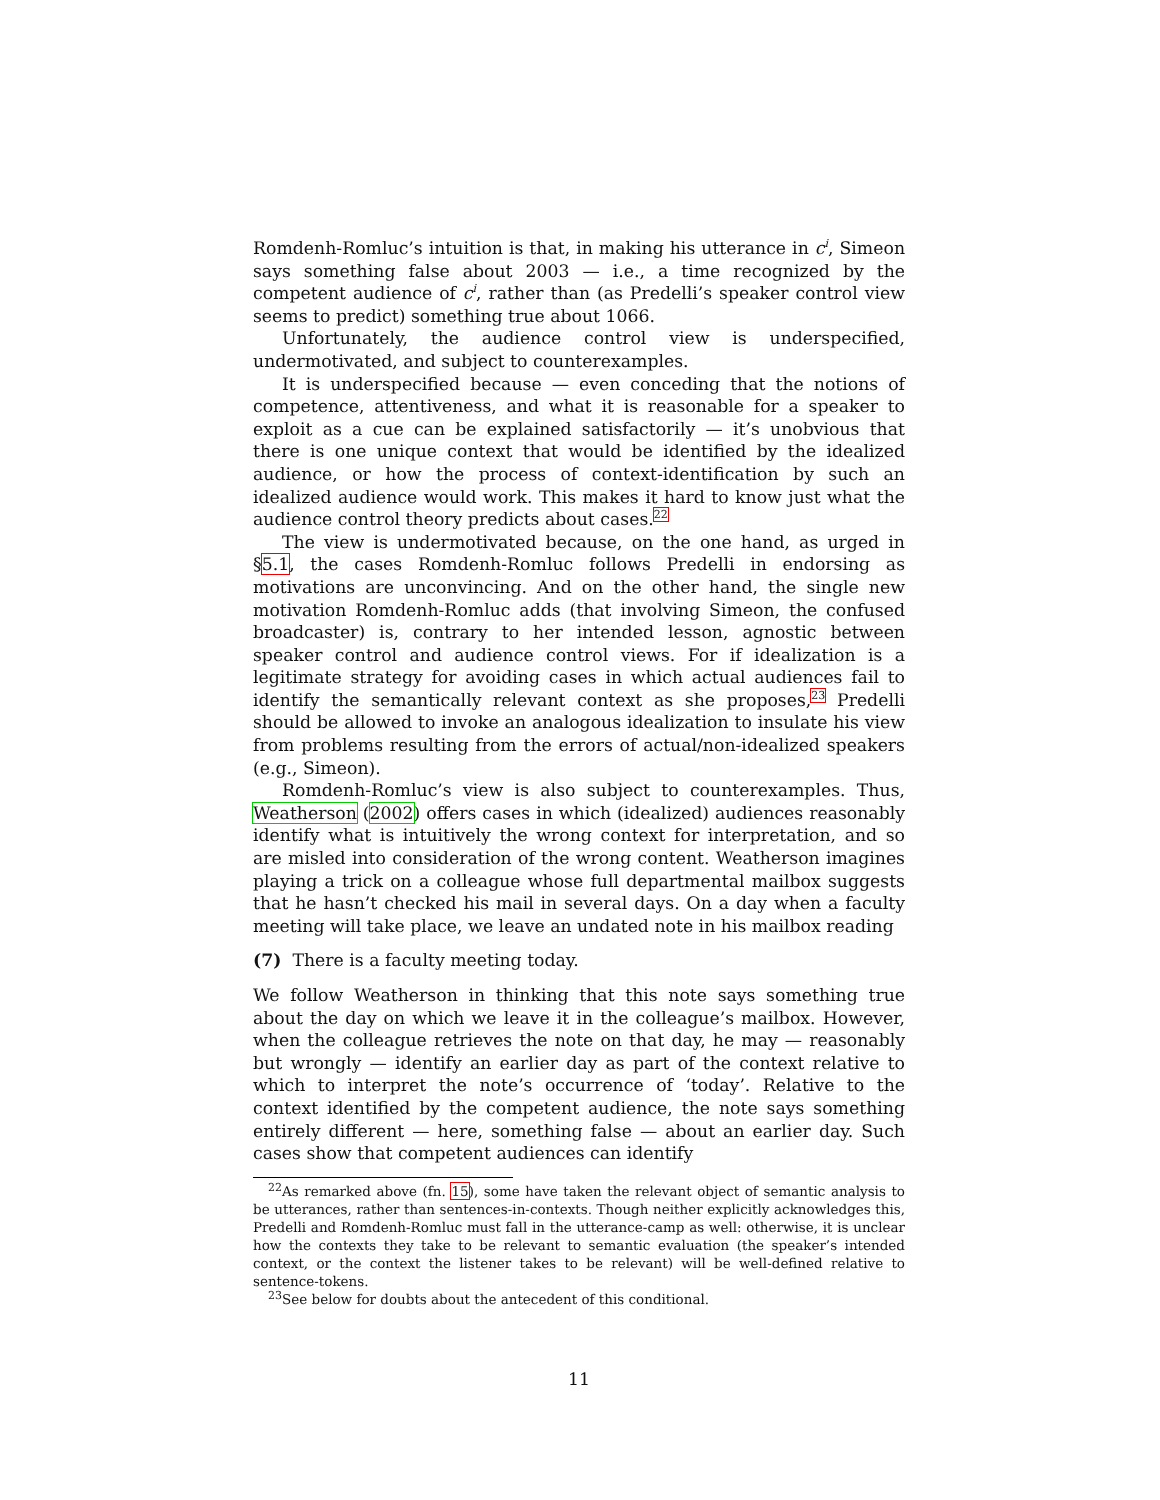Romdenh-Romluc’s intuition is that, in making his utterance in c<sup>i</sup>, Simeon says something false about 2003 — i.e., a time recognized by the competent audience of c<sup>i</sup>, rather than (as Predelli’s speaker control view seems to predict) something true about 1066.
Unfortunately, the audience control view is underspecified, undermotivated, and subject to counterexamples.
It is underspecified because — even conceding that the notions of competence, attentiveness, and what it is reasonable for a speaker to exploit as a cue can be explained satisfactorily — it’s unobvious that there is one unique context that would be identified by the idealized audience, or how the process of context-identification by such an idealized audience would work. This makes it hard to know just what the audience control theory predicts about cases.<sup>22</sup>
The view is undermotivated because, on the one hand, as urged in §5.1, the cases Romdenh-Romluc follows Predelli in endorsing as motivations are unconvincing. And on the other hand, the single new motivation Romdenh-Romluc adds (that involving Simeon, the confused broadcaster) is, contrary to her intended lesson, agnostic between speaker control and audience control views. For if idealization is a legitimate strategy for avoiding cases in which actual audiences fail to identify the semantically relevant context as she proposes,<sup>23</sup> Predelli should be allowed to invoke an analogous idealization to insulate his view from problems resulting from the errors of actual/non-idealized speakers (e.g., Simeon).
Romdenh-Romluc’s view is also subject to counterexamples. Thus, Weatherson (2002) offers cases in which (idealized) audiences reasonably identify what is intuitively the wrong context for interpretation, and so are misled into consideration of the wrong content. Weatherson imagines playing a trick on a colleague whose full departmental mailbox suggests that he hasn’t checked his mail in several days. On a day when a faculty meeting will take place, we leave an undated note in his mailbox reading
(7) There is a faculty meeting today.
We follow Weatherson in thinking that this note says something true about the day on which we leave it in the colleague’s mailbox. However, when the colleague retrieves the note on that day, he may — reasonably but wrongly — identify an earlier day as part of the context relative to which to interpret the note’s occurrence of ‘today’. Relative to the context identified by the competent audience, the note says something entirely different — here, something false — about an earlier day. Such cases show that competent audiences can identify
<sup>22</sup> As remarked above (fn. 15), some have taken the relevant object of semantic analysis to be utterances, rather than sentences-in-contexts. Though neither explicitly acknowledges this, Predelli and Romdenh-Romluc must fall in the utterance-camp as well: otherwise, it is unclear how the contexts they take to be relevant to semantic evaluation (the speaker’s intended context, or the context the listener takes to be relevant) will be well-defined relative to sentence-tokens.
<sup>23</sup> See below for doubts about the antecedent of this conditional.
11